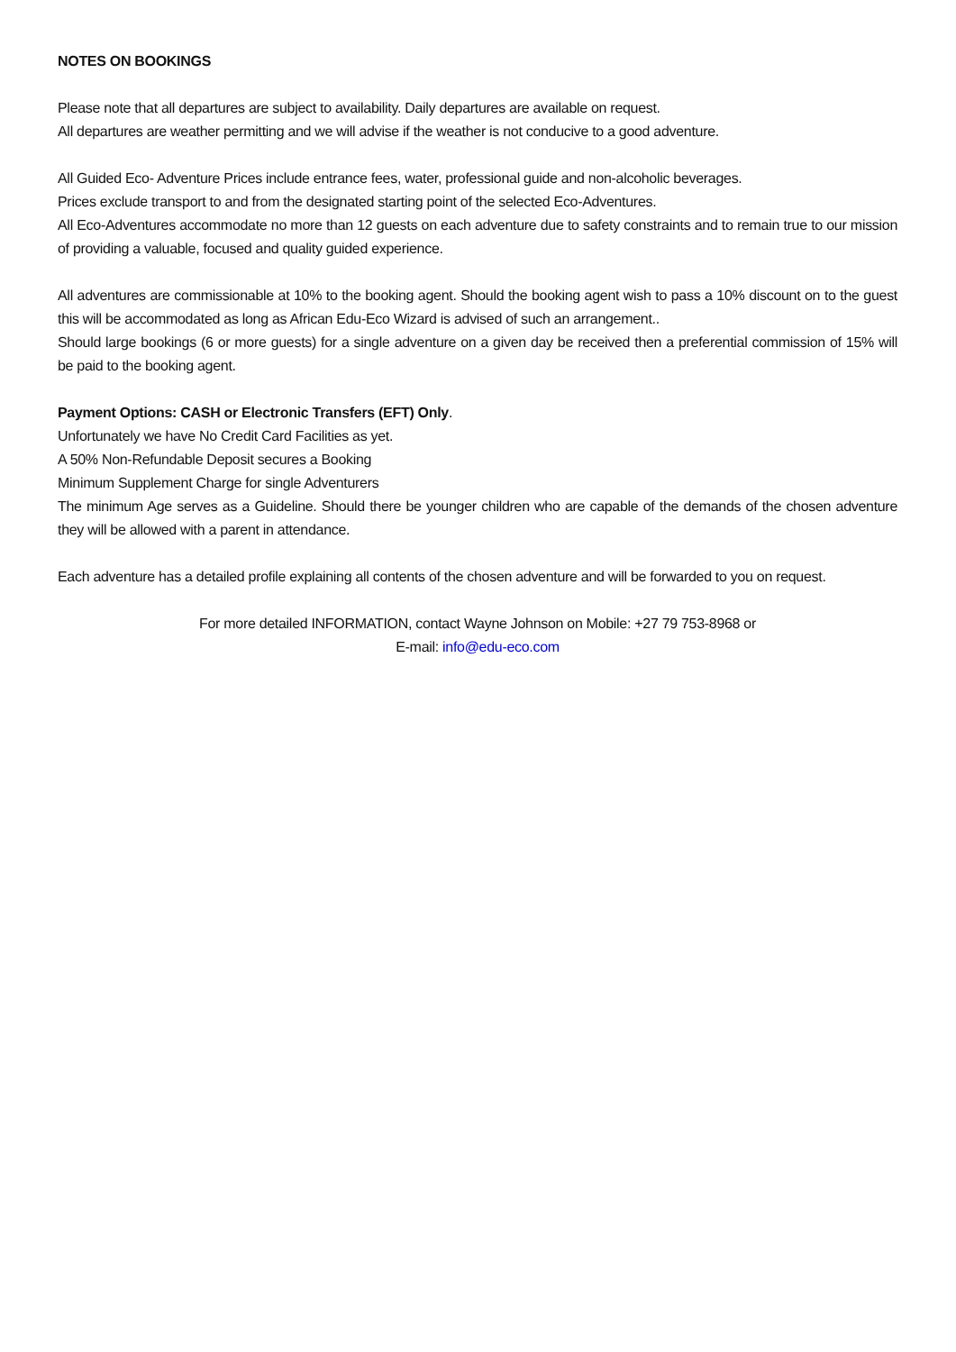NOTES ON BOOKINGS
Please note that all departures are subject to availability. Daily departures are available on request.
All departures are weather permitting and we will advise if the weather is not conducive to a good adventure.
All Guided Eco- Adventure Prices include entrance fees, water, professional guide and non-alcoholic beverages.
Prices exclude transport to and from the designated starting point of the selected Eco-Adventures.
All Eco-Adventures accommodate no more than 12 guests on each adventure due to safety constraints and to remain true to our mission of providing a valuable, focused and quality guided experience.
All adventures are commissionable at 10% to the booking agent. Should the booking agent wish to pass a 10% discount on to the guest this will be accommodated as long as African Edu-Eco Wizard is advised of such an arrangement..
Should large bookings (6 or more guests) for a single adventure on a given day be received then a preferential commission of 15% will be paid to the booking agent.
Payment Options: CASH or Electronic Transfers (EFT) Only.
Unfortunately we have No Credit Card Facilities as yet.
A 50% Non-Refundable Deposit secures a Booking
Minimum Supplement Charge for single Adventurers
The minimum Age serves as a Guideline. Should there be younger children who are capable of the demands of the chosen adventure they will be allowed with a parent in attendance.
Each adventure has a detailed profile explaining all contents of the chosen adventure and will be forwarded to you on request.
For more detailed INFORMATION, contact Wayne Johnson on Mobile: +27 79 753-8968 or
E-mail: info@edu-eco.com